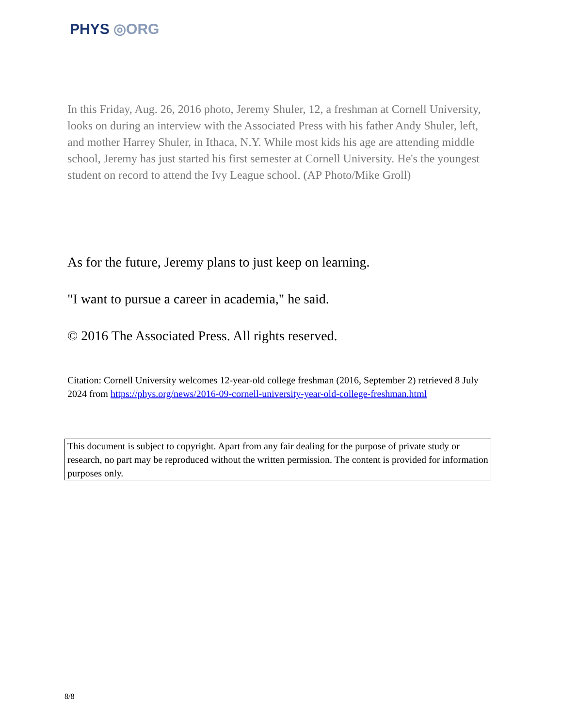PHYS ◎ORG
In this Friday, Aug. 26, 2016 photo, Jeremy Shuler, 12, a freshman at Cornell University, looks on during an interview with the Associated Press with his father Andy Shuler, left, and mother Harrey Shuler, in Ithaca, N.Y. While most kids his age are attending middle school, Jeremy has just started his first semester at Cornell University. He's the youngest student on record to attend the Ivy League school. (AP Photo/Mike Groll)
As for the future, Jeremy plans to just keep on learning.
"I want to pursue a career in academia," he said.
© 2016 The Associated Press. All rights reserved.
Citation: Cornell University welcomes 12-year-old college freshman (2016, September 2) retrieved 8 July 2024 from https://phys.org/news/2016-09-cornell-university-year-old-college-freshman.html
This document is subject to copyright. Apart from any fair dealing for the purpose of private study or research, no part may be reproduced without the written permission. The content is provided for information purposes only.
8/8